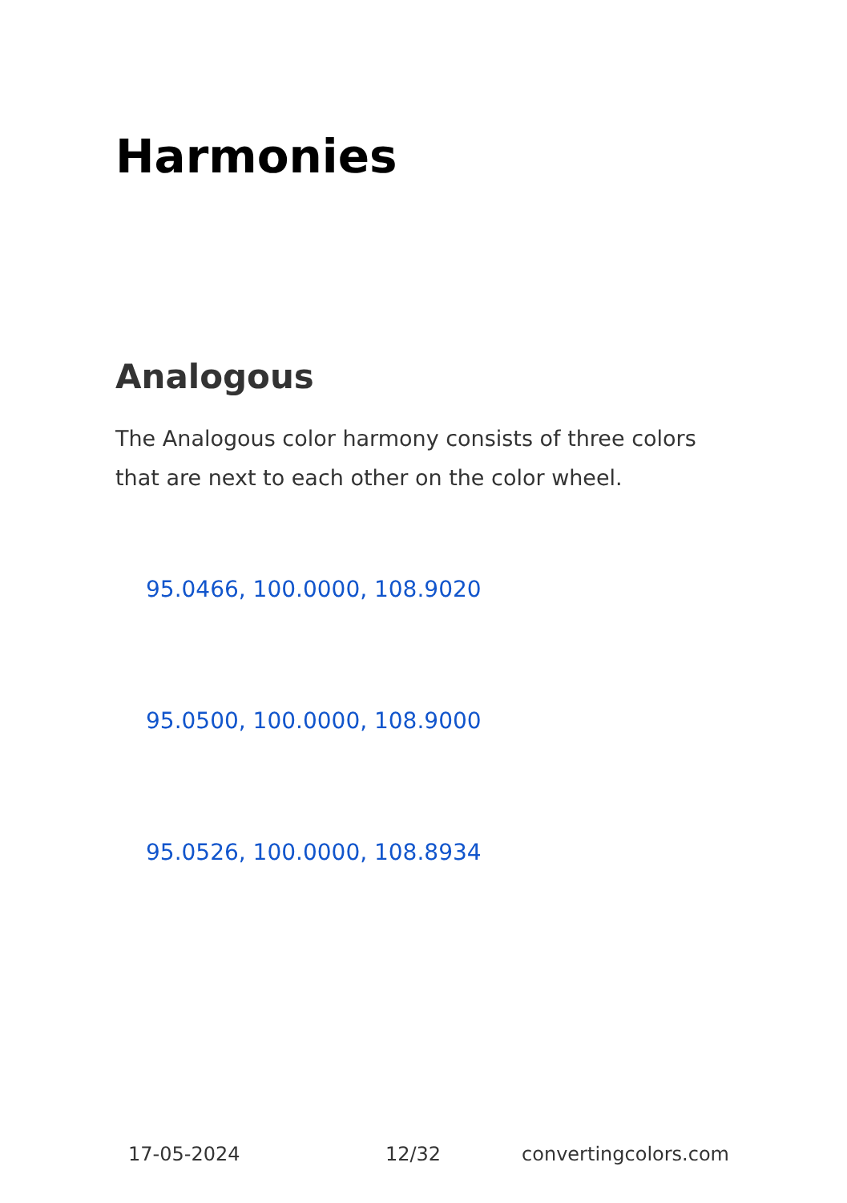Harmonies
Analogous
The Analogous color harmony consists of three colors that are next to each other on the color wheel.
95.0466, 100.0000, 108.9020
95.0500, 100.0000, 108.9000
95.0526, 100.0000, 108.8934
17-05-2024 12/32 convertingcolors.com